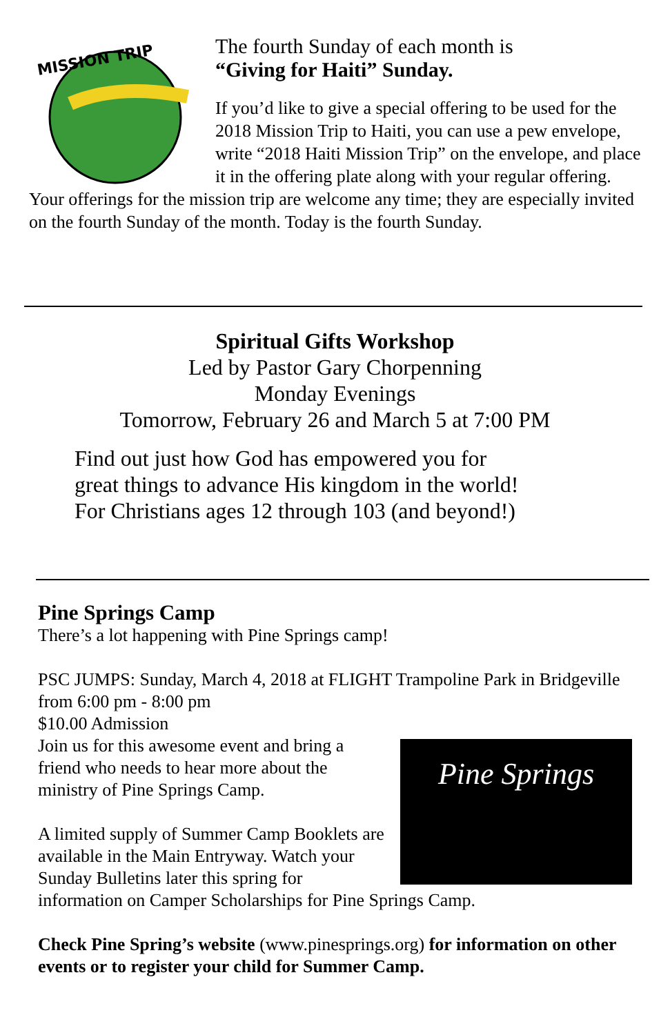MISSION TRIP
The fourth Sunday of each month is
“Giving for Haiti” Sunday.
If you’d like to give a special offering to be used for the 2018 Mission Trip to Haiti, you can use a pew envelope, write “2018 Haiti Mission Trip” on the envelope, and place it in the offering plate along with your regular offering. Your offerings for the mission trip are welcome any time; they are especially invited on the fourth Sunday of the month. Today is the fourth Sunday.
Spiritual Gifts Workshop
Led by Pastor Gary Chorpenning
Monday Evenings
Tomorrow, February 26 and March 5 at 7:00 PM
Find out just how God has empowered you for
great things to advance His kingdom in the world!
For Christians ages 12 through 103 (and beyond!)
Pine Springs Camp
There’s a lot happening with Pine Springs camp!
PSC JUMPS: Sunday, March 4, 2018 at FLIGHT Trampoline Park in Bridgeville from 6:00 pm - 8:00 pm
$10.00 Admission
Pine Springs Join us for this awesome event and bring a friend who needs to hear more about the ministry of Pine Springs Camp.
A limited supply of Summer Camp Booklets are available in the Main Entryway. Watch your Sunday Bulletins later this spring for information on Camper Scholarships for Pine Springs Camp.
Check Pine Spring’s website (www.pinesprings.org) for information on other events or to register your child for Summer Camp.